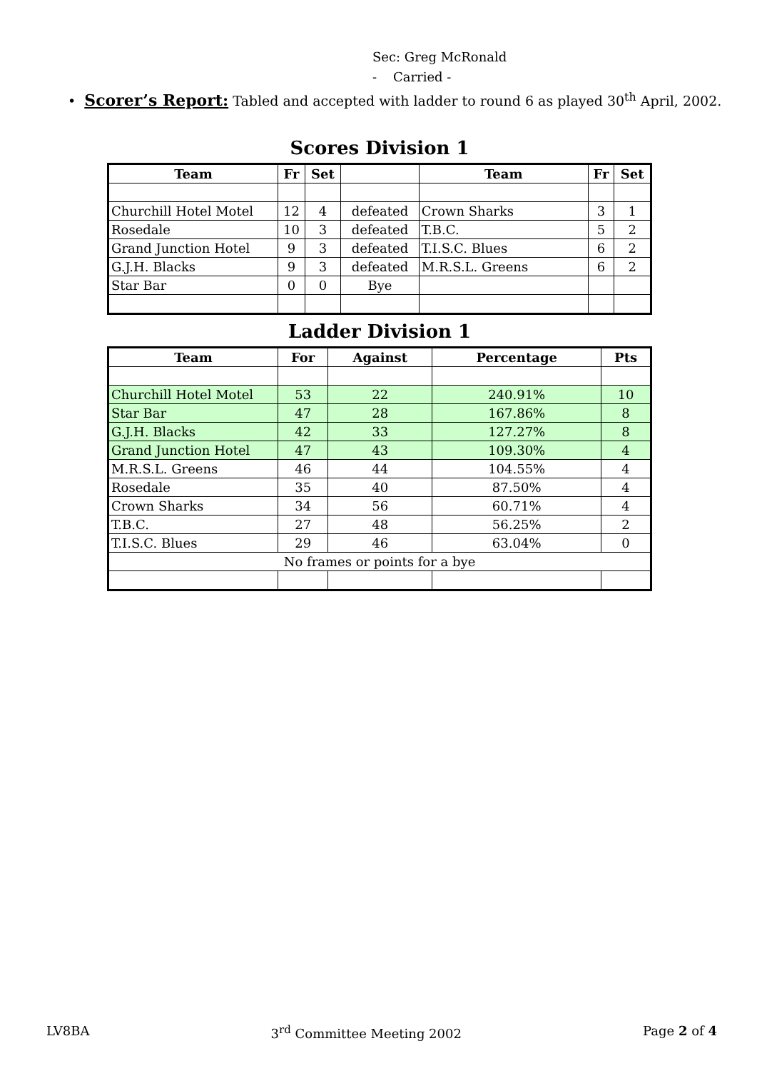Sec: Greg McRonald
- Carried -
• Scorer’s Report: Tabled and accepted with ladder to round 6 as played 30<sup>th</sup> April, 2002.
Scores Division 1
| Team | Fr | Set | | Team | Fr | Set |
| --- | --- | --- | --- | --- | --- | --- |
| Churchill Hotel Motel | 12 | 4 | defeated | Crown Sharks | 3 | 1 |
| Rosedale | 10 | 3 | defeated | T.B.C. | 5 | 2 |
| Grand Junction Hotel | 9 | 3 | defeated | T.I.S.C. Blues | 6 | 2 |
| G.J.H. Blacks | 9 | 3 | defeated | M.R.S.L. Greens | 6 | 2 |
| Star Bar | 0 | 0 | Bye | | | |
Ladder Division 1
| Team | For | Against | Percentage | Pts |
| --- | --- | --- | --- | --- |
| Churchill Hotel Motel | 53 | 22 | 240.91% | 10 |
| Star Bar | 47 | 28 | 167.86% | 8 |
| G.J.H. Blacks | 42 | 33 | 127.27% | 8 |
| Grand Junction Hotel | 47 | 43 | 109.30% | 4 |
| M.R.S.L. Greens | 46 | 44 | 104.55% | 4 |
| Rosedale | 35 | 40 | 87.50% | 4 |
| Crown Sharks | 34 | 56 | 60.71% | 4 |
| T.B.C. | 27 | 48 | 56.25% | 2 |
| T.I.S.C. Blues | 29 | 46 | 63.04% | 0 |
| No frames or points for a bye | | | | |
LV8BA 3<sup>rd</sup> Committee Meeting 2002 Page 2 of 4